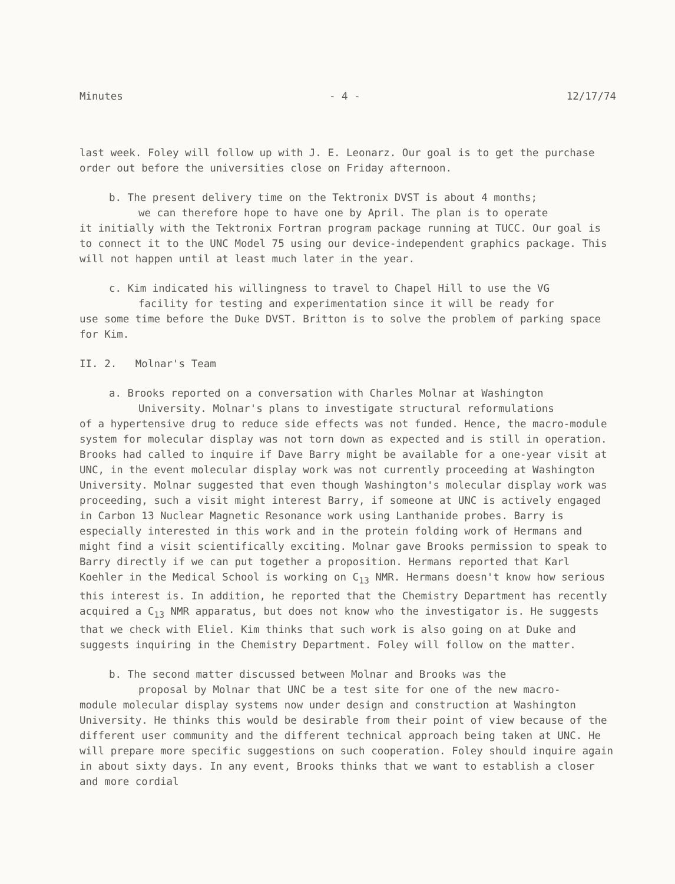Minutes - 4 - 12/17/74
last week. Foley will follow up with J. E. Leonarz. Our goal is to get the purchase order out before the universities close on Friday afternoon.
b. The present delivery time on the Tektronix DVST is about 4 months;
we can therefore hope to have one by April. The plan is to operate
it initially with the Tektronix Fortran program package running at TUCC. Our goal is to connect it to the UNC Model 75 using our device-independent graphics package. This will not happen until at least much later in the year.
c. Kim indicated his willingness to travel to Chapel Hill to use the VG
facility for testing and experimentation since it will be ready for
use some time before the Duke DVST. Britton is to solve the problem of parking space for Kim.
II. 2. Molnar's Team
a. Brooks reported on a conversation with Charles Molnar at Washington
University. Molnar's plans to investigate structural reformulations
of a hypertensive drug to reduce side effects was not funded. Hence, the macro-module system for molecular display was not torn down as expected and is still in operation. Brooks had called to inquire if Dave Barry might be available for a one-year visit at UNC, in the event molecular display work was not currently proceeding at Washington University. Molnar suggested that even though Washington's molecular display work was proceeding, such a visit might interest Barry, if someone at UNC is actively engaged in Carbon 13 Nuclear Magnetic Resonance work using Lanthanide probes. Barry is especially interested in this work and in the protein folding work of Hermans and might find a visit scientifically exciting. Molnar gave Brooks permission to speak to Barry directly if we can put together a proposition. Hermans reported that Karl Koehler in the Medical School is working on C<sub>13</sub> NMR. Hermans doesn't know how serious this interest is. In addition, he reported that the Chemistry Department has recently acquired a C<sub>13</sub> NMR apparatus, but does not know who the investigator is. He suggests that we check with Eliel. Kim thinks that such work is also going on at Duke and suggests inquiring in the Chemistry Department. Foley will follow on the matter.
b. The second matter discussed between Molnar and Brooks was the
proposal by Molnar that UNC be a test site for one of the new macro-
module molecular display systems now under design and construction at Washington University. He thinks this would be desirable from their point of view because of the different user community and the different technical approach being taken at UNC. He will prepare more specific suggestions on such cooperation. Foley should inquire again in about sixty days. In any event, Brooks thinks that we want to establish a closer and more cordial